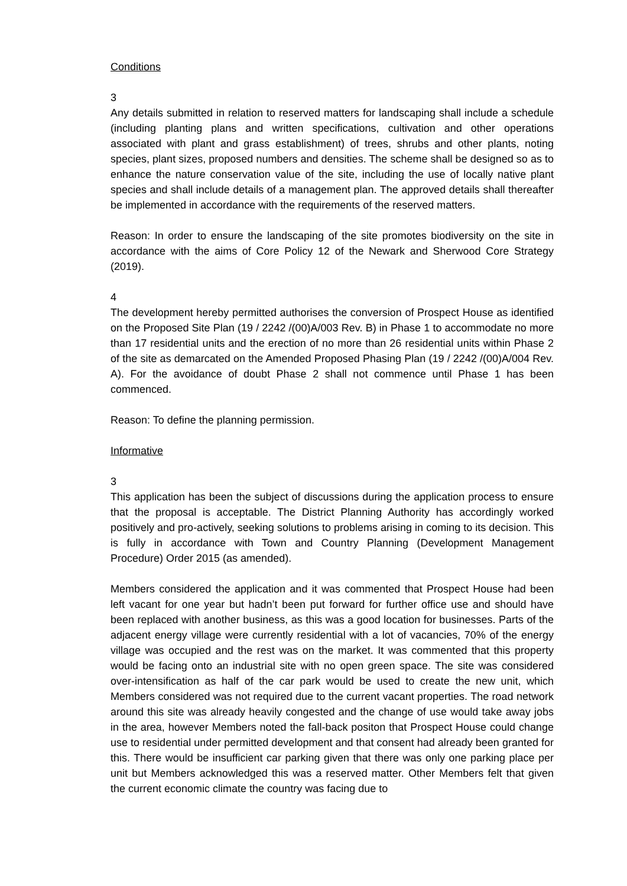Conditions
3
Any details submitted in relation to reserved matters for landscaping shall include a schedule (including planting plans and written specifications, cultivation and other operations associated with plant and grass establishment) of trees, shrubs and other plants, noting species, plant sizes, proposed numbers and densities. The scheme shall be designed so as to enhance the nature conservation value of the site, including the use of locally native plant species and shall include details of a management plan. The approved details shall thereafter be implemented in accordance with the requirements of the reserved matters.
Reason: In order to ensure the landscaping of the site promotes biodiversity on the site in accordance with the aims of Core Policy 12 of the Newark and Sherwood Core Strategy (2019).
4
The development hereby permitted authorises the conversion of Prospect House as identified on the Proposed Site Plan (19 / 2242 /(00)A/003 Rev. B) in Phase 1 to accommodate no more than 17 residential units and the erection of no more than 26 residential units within Phase 2 of the site as demarcated on the Amended Proposed Phasing Plan (19 / 2242 /(00)A/004 Rev. A). For the avoidance of doubt Phase 2 shall not commence until Phase 1 has been commenced.
Reason: To define the planning permission.
Informative
3
This application has been the subject of discussions during the application process to ensure that the proposal is acceptable. The District Planning Authority has accordingly worked positively and pro-actively, seeking solutions to problems arising in coming to its decision. This is fully in accordance with Town and Country Planning (Development Management Procedure) Order 2015 (as amended).
Members considered the application and it was commented that Prospect House had been left vacant for one year but hadn’t been put forward for further office use and should have been replaced with another business, as this was a good location for businesses. Parts of the adjacent energy village were currently residential with a lot of vacancies, 70% of the energy village was occupied and the rest was on the market. It was commented that this property would be facing onto an industrial site with no open green space. The site was considered over-intensification as half of the car park would be used to create the new unit, which Members considered was not required due to the current vacant properties. The road network around this site was already heavily congested and the change of use would take away jobs in the area, however Members noted the fall-back positon that Prospect House could change use to residential under permitted development and that consent had already been granted for this. There would be insufficient car parking given that there was only one parking place per unit but Members acknowledged this was a reserved matter. Other Members felt that given the current economic climate the country was facing due to